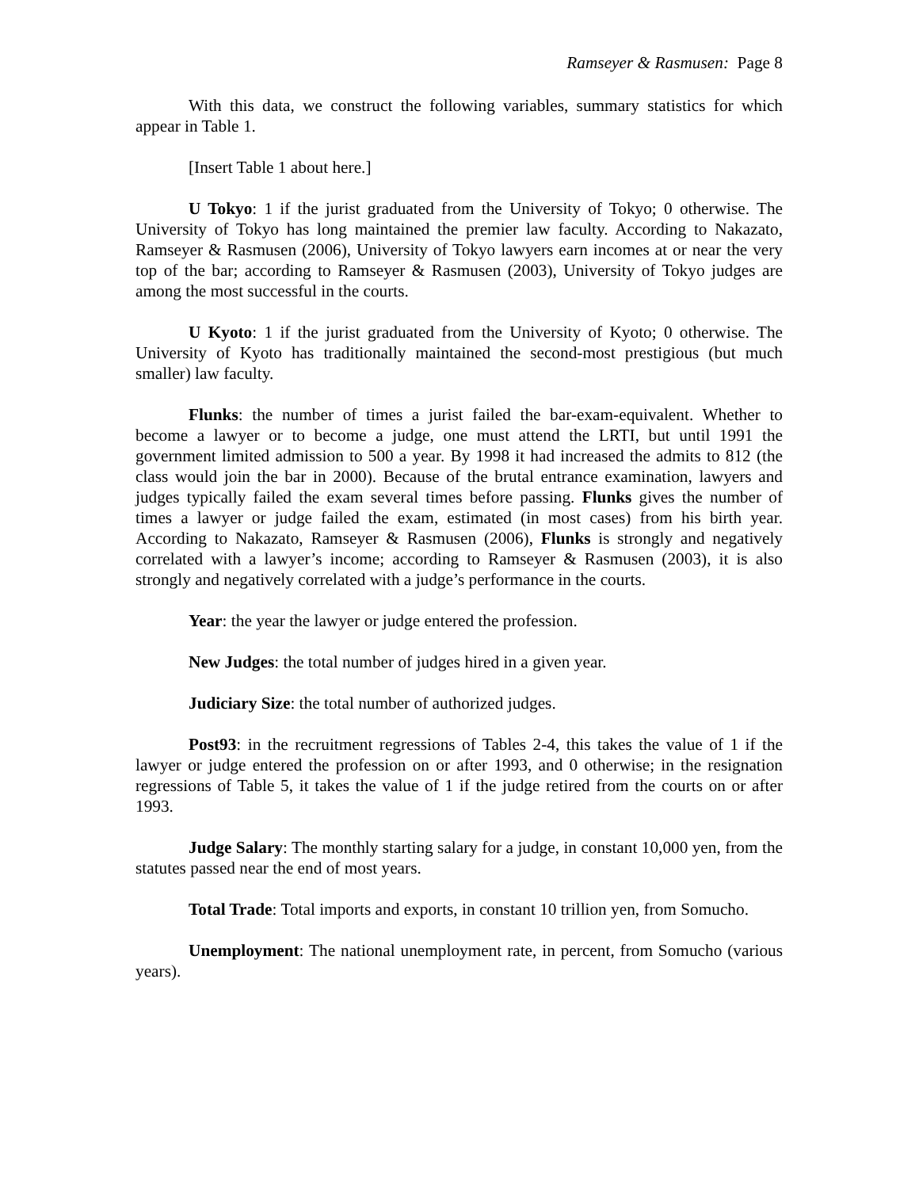Ramseyer & Rasmusen: Page 8
With this data, we construct the following variables, summary statistics for which appear in Table 1.
[Insert Table 1 about here.]
U Tokyo: 1 if the jurist graduated from the University of Tokyo; 0 otherwise. The University of Tokyo has long maintained the premier law faculty. According to Nakazato, Ramseyer & Rasmusen (2006), University of Tokyo lawyers earn incomes at or near the very top of the bar; according to Ramseyer & Rasmusen (2003), University of Tokyo judges are among the most successful in the courts.
U Kyoto: 1 if the jurist graduated from the University of Kyoto; 0 otherwise. The University of Kyoto has traditionally maintained the second-most prestigious (but much smaller) law faculty.
Flunks: the number of times a jurist failed the bar-exam-equivalent. Whether to become a lawyer or to become a judge, one must attend the LRTI, but until 1991 the government limited admission to 500 a year. By 1998 it had increased the admits to 812 (the class would join the bar in 2000). Because of the brutal entrance examination, lawyers and judges typically failed the exam several times before passing. Flunks gives the number of times a lawyer or judge failed the exam, estimated (in most cases) from his birth year. According to Nakazato, Ramseyer & Rasmusen (2006), Flunks is strongly and negatively correlated with a lawyer’s income; according to Ramseyer & Rasmusen (2003), it is also strongly and negatively correlated with a judge’s performance in the courts.
Year: the year the lawyer or judge entered the profession.
New Judges: the total number of judges hired in a given year.
Judiciary Size: the total number of authorized judges.
Post93: in the recruitment regressions of Tables 2-4, this takes the value of 1 if the lawyer or judge entered the profession on or after 1993, and 0 otherwise; in the resignation regressions of Table 5, it takes the value of 1 if the judge retired from the courts on or after 1993.
Judge Salary: The monthly starting salary for a judge, in constant 10,000 yen, from the statutes passed near the end of most years.
Total Trade: Total imports and exports, in constant 10 trillion yen, from Somucho.
Unemployment: The national unemployment rate, in percent, from Somucho (various years).